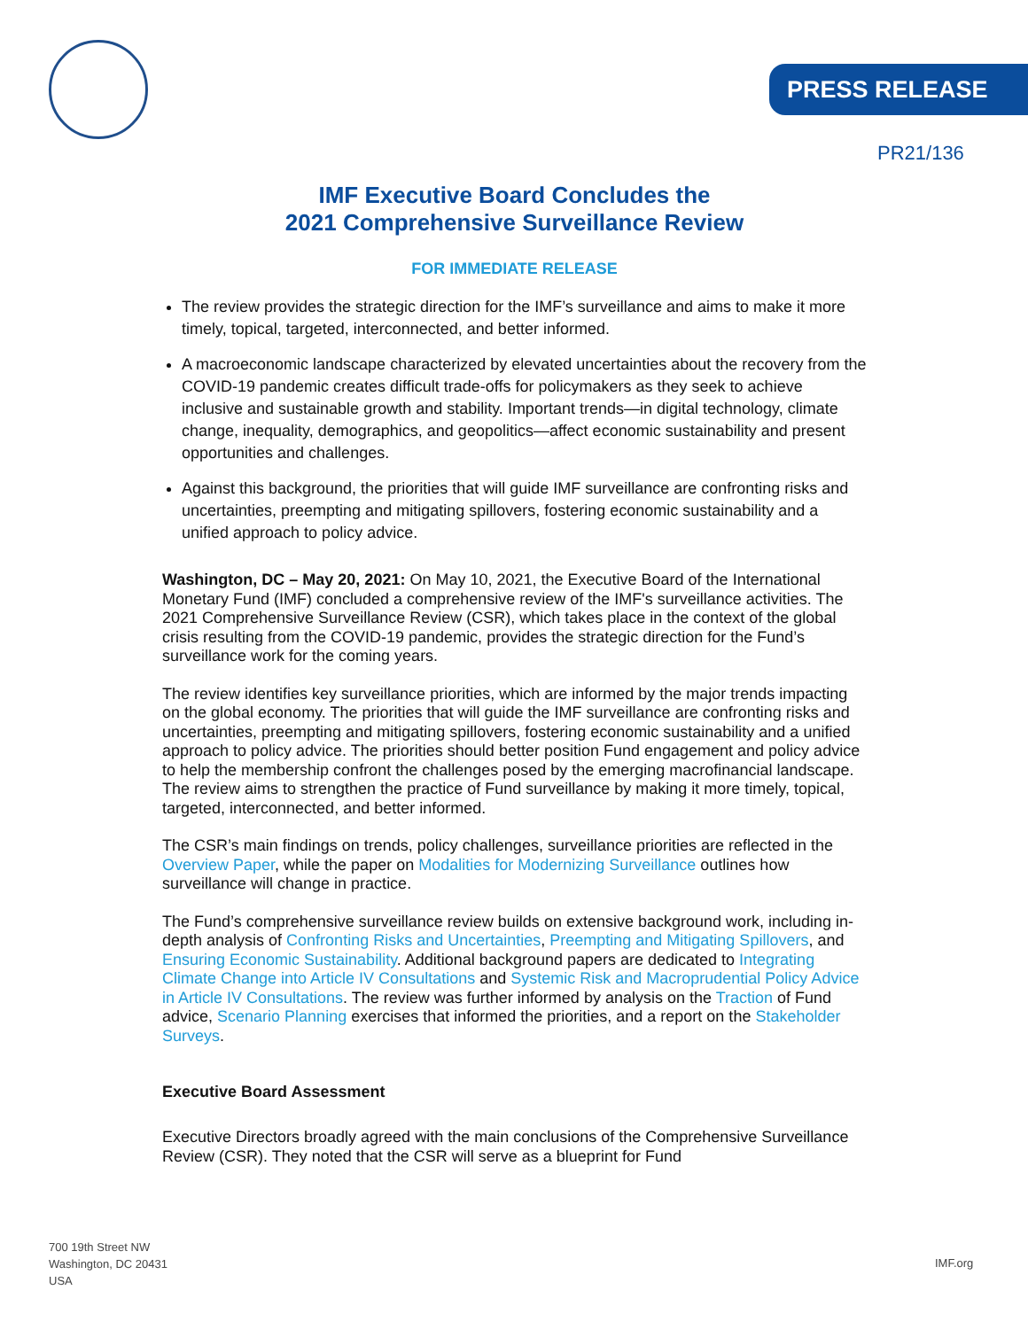PRESS RELEASE
PR21/136
IMF Executive Board Concludes the
2021 Comprehensive Surveillance Review
FOR IMMEDIATE RELEASE
The review provides the strategic direction for the IMF’s surveillance and aims to make it more timely, topical, targeted, interconnected, and better informed.
A macroeconomic landscape characterized by elevated uncertainties about the recovery from the COVID-19 pandemic creates difficult trade-offs for policymakers as they seek to achieve inclusive and sustainable growth and stability. Important trends—in digital technology, climate change, inequality, demographics, and geopolitics—affect economic sustainability and present opportunities and challenges.
Against this background, the priorities that will guide IMF surveillance are confronting risks and uncertainties, preempting and mitigating spillovers, fostering economic sustainability and a unified approach to policy advice.
Washington, DC – May 20, 2021: On May 10, 2021, the Executive Board of the International Monetary Fund (IMF) concluded a comprehensive review of the IMF's surveillance activities. The 2021 Comprehensive Surveillance Review (CSR), which takes place in the context of the global crisis resulting from the COVID-19 pandemic, provides the strategic direction for the Fund’s surveillance work for the coming years.
The review identifies key surveillance priorities, which are informed by the major trends impacting on the global economy. The priorities that will guide the IMF surveillance are confronting risks and uncertainties, preempting and mitigating spillovers, fostering economic sustainability and a unified approach to policy advice. The priorities should better position Fund engagement and policy advice to help the membership confront the challenges posed by the emerging macrofinancial landscape. The review aims to strengthen the practice of Fund surveillance by making it more timely, topical, targeted, interconnected, and better informed.
The CSR’s main findings on trends, policy challenges, surveillance priorities are reflected in the Overview Paper, while the paper on Modalities for Modernizing Surveillance outlines how surveillance will change in practice.
The Fund’s comprehensive surveillance review builds on extensive background work, including in-depth analysis of Confronting Risks and Uncertainties, Preempting and Mitigating Spillovers, and Ensuring Economic Sustainability. Additional background papers are dedicated to Integrating Climate Change into Article IV Consultations and Systemic Risk and Macroprudential Policy Advice in Article IV Consultations. The review was further informed by analysis on the Traction of Fund advice, Scenario Planning exercises that informed the priorities, and a report on the Stakeholder Surveys.
Executive Board Assessment
Executive Directors broadly agreed with the main conclusions of the Comprehensive Surveillance Review (CSR). They noted that the CSR will serve as a blueprint for Fund
700 19th Street NW
Washington, DC 20431
USA
IMF.org